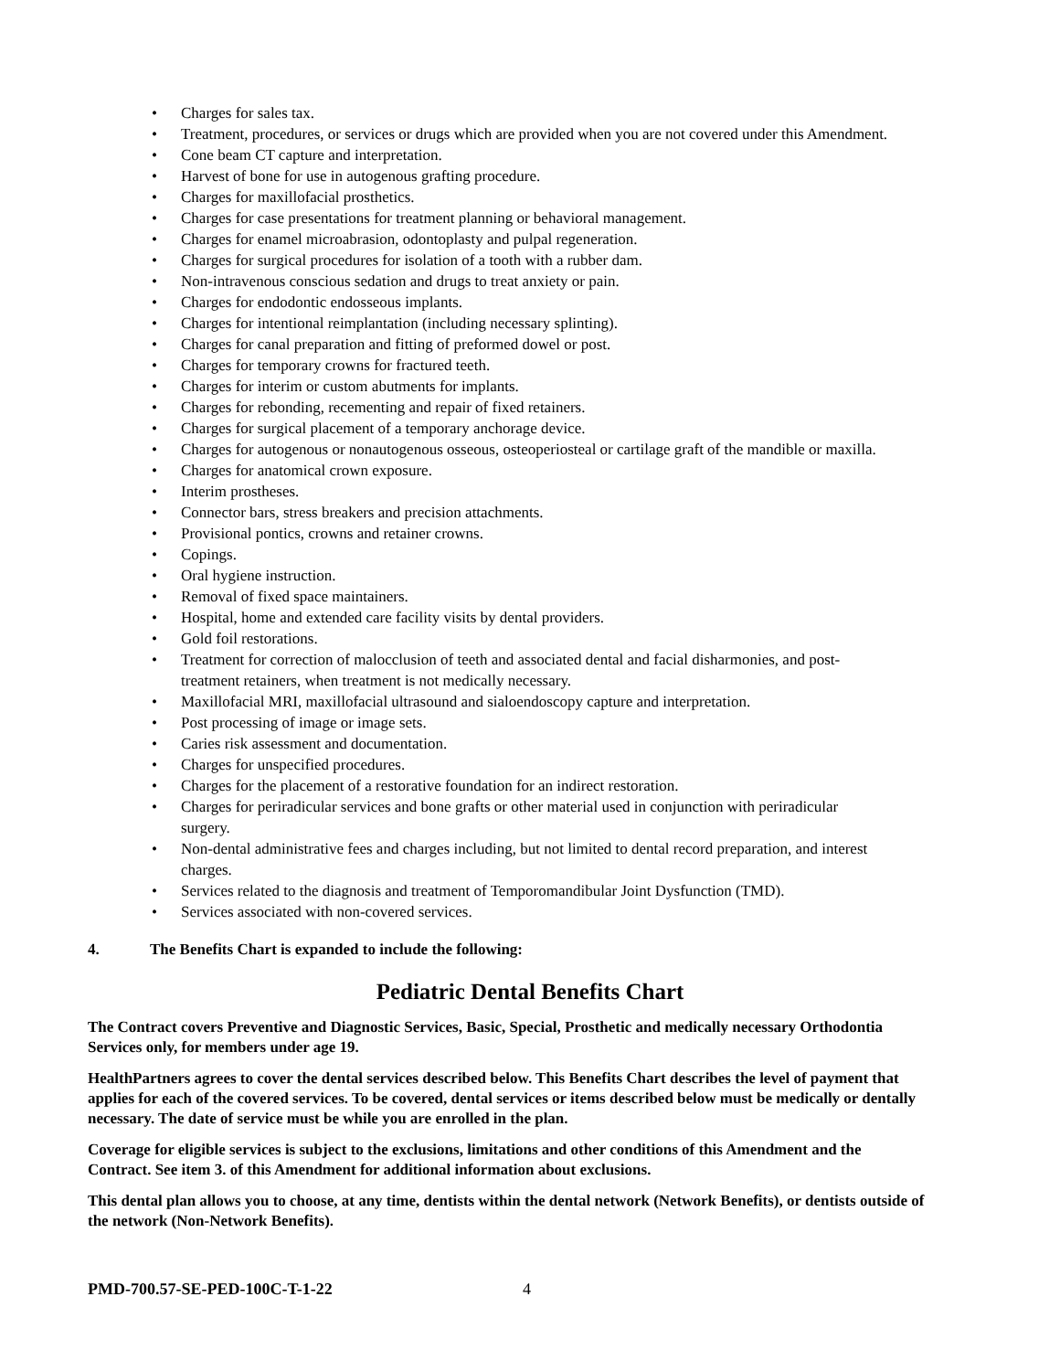• Charges for sales tax.
• Treatment, procedures, or services or drugs which are provided when you are not covered under this Amendment.
• Cone beam CT capture and interpretation.
• Harvest of bone for use in autogenous grafting procedure.
• Charges for maxillofacial prosthetics.
• Charges for case presentations for treatment planning or behavioral management.
• Charges for enamel microabrasion, odontoplasty and pulpal regeneration.
• Charges for surgical procedures for isolation of a tooth with a rubber dam.
• Non-intravenous conscious sedation and drugs to treat anxiety or pain.
• Charges for endodontic endosseous implants.
• Charges for intentional reimplantation (including necessary splinting).
• Charges for canal preparation and fitting of preformed dowel or post.
• Charges for temporary crowns for fractured teeth.
• Charges for interim or custom abutments for implants.
• Charges for rebonding, recementing and repair of fixed retainers.
• Charges for surgical placement of a temporary anchorage device.
• Charges for autogenous or nonautogenous osseous, osteoperiosteal or cartilage graft of the mandible or maxilla.
• Charges for anatomical crown exposure.
• Interim prostheses.
• Connector bars, stress breakers and precision attachments.
• Provisional pontics, crowns and retainer crowns.
• Copings.
• Oral hygiene instruction.
• Removal of fixed space maintainers.
• Hospital, home and extended care facility visits by dental providers.
• Gold foil restorations.
• Treatment for correction of malocclusion of teeth and associated dental and facial disharmonies, and post-
treatment retainers, when treatment is not medically necessary.
• Maxillofacial MRI, maxillofacial ultrasound and sialoendoscopy capture and interpretation.
• Post processing of image or image sets.
• Caries risk assessment and documentation.
• Charges for unspecified procedures.
• Charges for the placement of a restorative foundation for an indirect restoration.
• Charges for periradicular services and bone grafts or other material used in conjunction with periradicular
surgery.
• Non-dental administrative fees and charges including, but not limited to dental record preparation, and interest
charges.
• Services related to the diagnosis and treatment of Temporomandibular Joint Dysfunction (TMD).
• Services associated with non-covered services.
4. The Benefits Chart is expanded to include the following:
Pediatric Dental Benefits Chart
The Contract covers Preventive and Diagnostic Services, Basic, Special, Prosthetic and medically necessary Orthodontia Services only, for members under age 19.
HealthPartners agrees to cover the dental services described below. This Benefits Chart describes the level of payment that applies for each of the covered services. To be covered, dental services or items described below must be medically or dentally necessary. The date of service must be while you are enrolled in the plan.
Coverage for eligible services is subject to the exclusions, limitations and other conditions of this Amendment and the Contract. See item 3. of this Amendment for additional information about exclusions.
This dental plan allows you to choose, at any time, dentists within the dental network (Network Benefits), or dentists outside of the network (Non-Network Benefits).
PMD-700.57-SE-PED-100C-T-1-22 4